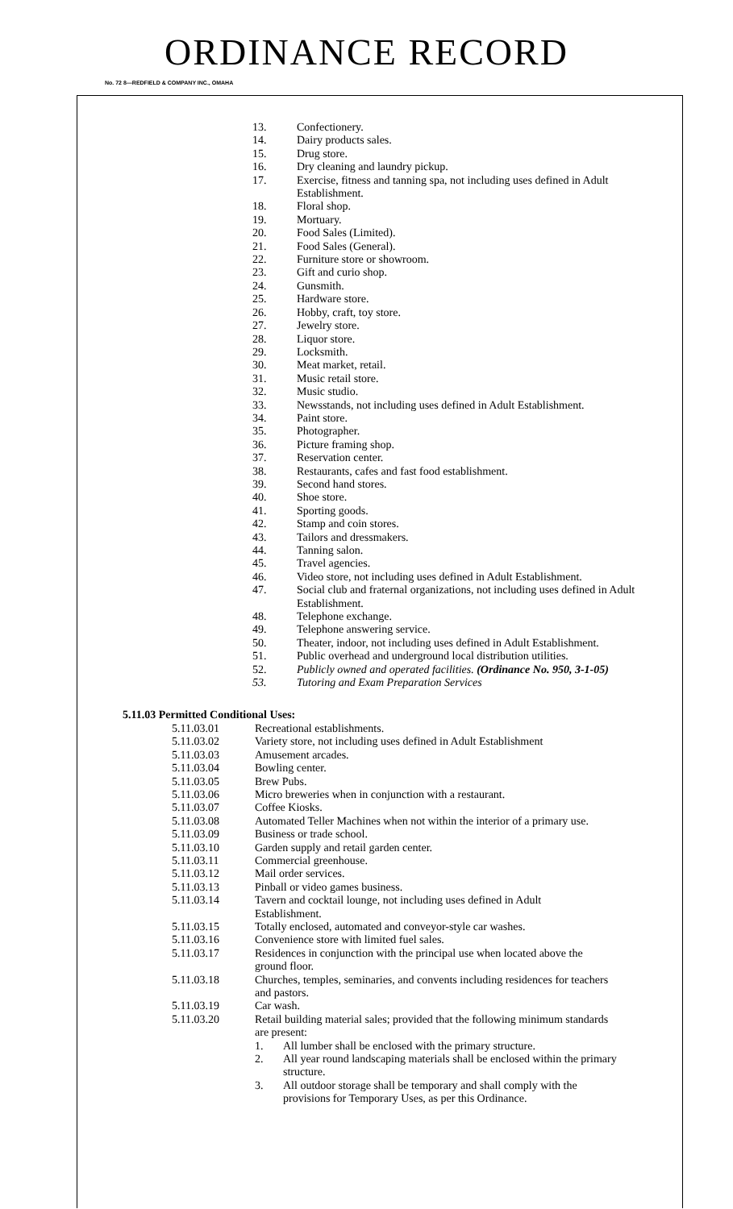ORDINANCE RECORD
No. 72 8—REDFIELD & COMPANY INC., OMAHA
13. Confectionery.
14. Dairy products sales.
15. Drug store.
16. Dry cleaning and laundry pickup.
17. Exercise, fitness and tanning spa, not including uses defined in Adult Establishment.
18. Floral shop.
19. Mortuary.
20. Food Sales (Limited).
21. Food Sales (General).
22. Furniture store or showroom.
23. Gift and curio shop.
24. Gunsmith.
25. Hardware store.
26. Hobby, craft, toy store.
27. Jewelry store.
28. Liquor store.
29. Locksmith.
30. Meat market, retail.
31. Music retail store.
32. Music studio.
33. Newsstands, not including uses defined in Adult Establishment.
34. Paint store.
35. Photographer.
36. Picture framing shop.
37. Reservation center.
38. Restaurants, cafes and fast food establishment.
39. Second hand stores.
40. Shoe store.
41. Sporting goods.
42. Stamp and coin stores.
43. Tailors and dressmakers.
44. Tanning salon.
45. Travel agencies.
46. Video store, not including uses defined in Adult Establishment.
47. Social club and fraternal organizations, not including uses defined in Adult Establishment.
48. Telephone exchange.
49. Telephone answering service.
50. Theater, indoor, not including uses defined in Adult Establishment.
51. Public overhead and underground local distribution utilities.
52. Publicly owned and operated facilities. (Ordinance No. 950, 3-1-05)
53. Tutoring and Exam Preparation Services
5.11.03 Permitted Conditional Uses:
5.11.03.01 Recreational establishments.
5.11.03.02 Variety store, not including uses defined in Adult Establishment
5.11.03.03 Amusement arcades.
5.11.03.04 Bowling center.
5.11.03.05 Brew Pubs.
5.11.03.06 Micro breweries when in conjunction with a restaurant.
5.11.03.07 Coffee Kiosks.
5.11.03.08 Automated Teller Machines when not within the interior of a primary use.
5.11.03.09 Business or trade school.
5.11.03.10 Garden supply and retail garden center.
5.11.03.11 Commercial greenhouse.
5.11.03.12 Mail order services.
5.11.03.13 Pinball or video games business.
5.11.03.14 Tavern and cocktail lounge, not including uses defined in Adult Establishment.
5.11.03.15 Totally enclosed, automated and conveyor-style car washes.
5.11.03.16 Convenience store with limited fuel sales.
5.11.03.17 Residences in conjunction with the principal use when located above the ground floor.
5.11.03.18 Churches, temples, seminaries, and convents including residences for teachers and pastors.
5.11.03.19 Car wash.
5.11.03.20 Retail building material sales; provided that the following minimum standards are present:
1. All lumber shall be enclosed with the primary structure.
2. All year round landscaping materials shall be enclosed within the primary structure.
3. All outdoor storage shall be temporary and shall comply with the provisions for Temporary Uses, as per this Ordinance.